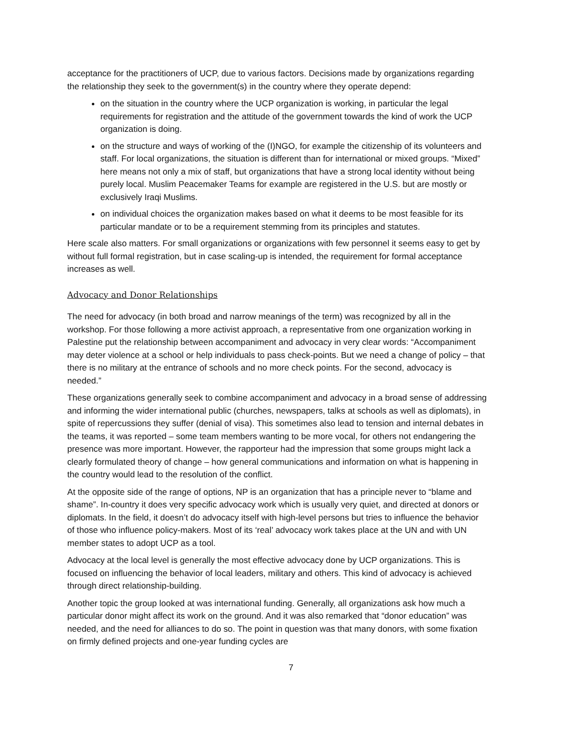acceptance for the practitioners of UCP, due to various factors. Decisions made by organizations regarding the relationship they seek to the government(s) in the country where they operate depend:
on the situation in the country where the UCP organization is working, in particular the legal requirements for registration and the attitude of the government towards the kind of work the UCP organization is doing.
on the structure and ways of working of the (I)NGO, for example the citizenship of its volunteers and staff. For local organizations, the situation is different than for international or mixed groups. “Mixed” here means not only a mix of staff, but organizations that have a strong local identity without being purely local. Muslim Peacemaker Teams for example are registered in the U.S. but are mostly or exclusively Iraqi Muslims.
on individual choices the organization makes based on what it deems to be most feasible for its particular mandate or to be a requirement stemming from its principles and statutes.
Here scale also matters. For small organizations or organizations with few personnel it seems easy to get by without full formal registration, but in case scaling-up is intended, the requirement for formal acceptance increases as well.
Advocacy and Donor Relationships
The need for advocacy (in both broad and narrow meanings of the term) was recognized by all in the workshop. For those following a more activist approach, a representative from one organization working in Palestine put the relationship between accompaniment and advocacy in very clear words: “Accompaniment may deter violence at a school or help individuals to pass check-points. But we need a change of policy – that there is no military at the entrance of schools and no more check points. For the second, advocacy is needed.”
These organizations generally seek to combine accompaniment and advocacy in a broad sense of addressing and informing the wider international public (churches, newspapers, talks at schools as well as diplomats), in spite of repercussions they suffer (denial of visa). This sometimes also lead to tension and internal debates in the teams, it was reported – some team members wanting to be more vocal, for others not endangering the presence was more important. However, the rapporteur had the impression that some groups might lack a clearly formulated theory of change – how general communications and information on what is happening in the country would lead to the resolution of the conflict.
At the opposite side of the range of options, NP is an organization that has a principle never to “blame and shame”. In-country it does very specific advocacy work which is usually very quiet, and directed at donors or diplomats. In the field, it doesn’t do advocacy itself with high-level persons but tries to influence the behavior of those who influence policy-makers. Most of its ‘real’ advocacy work takes place at the UN and with UN member states to adopt UCP as a tool.
Advocacy at the local level is generally the most effective advocacy done by UCP organizations. This is focused on influencing the behavior of local leaders, military and others. This kind of advocacy is achieved through direct relationship-building.
Another topic the group looked at was international funding. Generally, all organizations ask how much a particular donor might affect its work on the ground. And it was also remarked that “donor education” was needed, and the need for alliances to do so. The point in question was that many donors, with some fixation on firmly defined projects and one-year funding cycles are
7